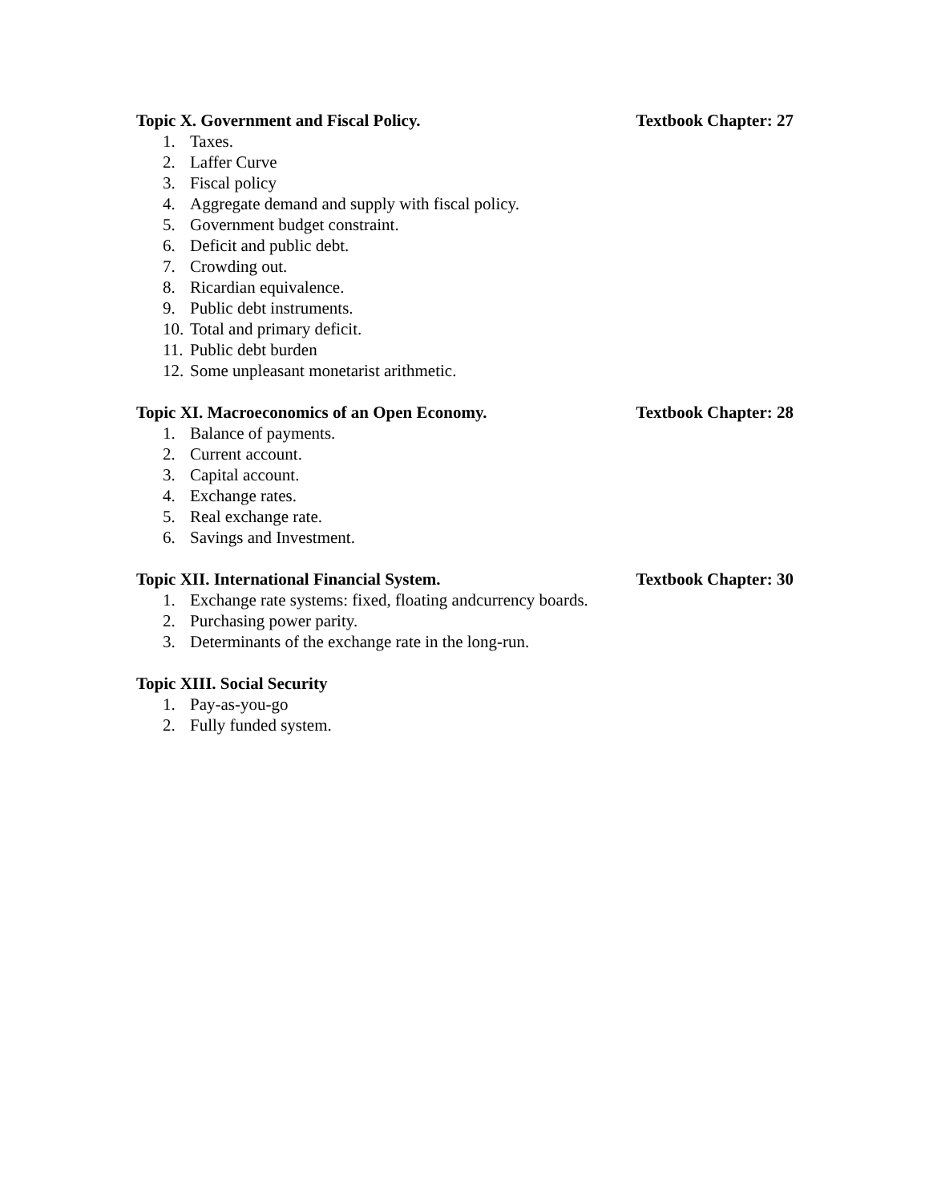Topic X. Government and Fiscal Policy. Textbook Chapter: 27
1. Taxes.
2. Laffer Curve
3. Fiscal policy
4. Aggregate demand and supply with fiscal policy.
5. Government budget constraint.
6. Deficit and public debt.
7. Crowding out.
8. Ricardian equivalence.
9. Public debt instruments.
10. Total and primary deficit.
11. Public debt burden
12. Some unpleasant monetarist arithmetic.
Topic XI. Macroeconomics of an Open Economy. Textbook Chapter: 28
1. Balance of payments.
2. Current account.
3. Capital account.
4. Exchange rates.
5. Real exchange rate.
6. Savings and Investment.
Topic XII. International Financial System. Textbook Chapter: 30
1. Exchange rate systems: fixed, floating andcurrency boards.
2. Purchasing power parity.
3. Determinants of the exchange rate in the long-run.
Topic XIII. Social Security
1. Pay-as-you-go
2. Fully funded system.